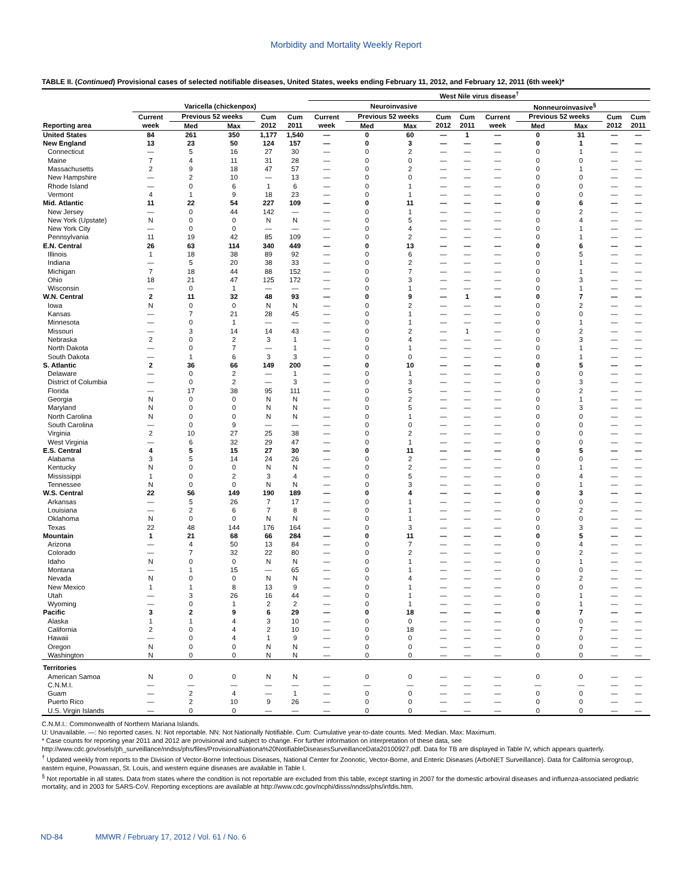Morbidity and Mortality Weekly Report
TABLE II. (Continued) Provisional cases of selected notifiable diseases, United States, weeks ending February 11, 2012, and February 12, 2011 (6th week)*
| | | | | | | West Nile virus disease<sup>†</sup> | | | | | | | | | |
| --- | --- | --- | --- | --- | --- | --- | --- | --- | --- | --- | --- | --- | --- | --- | --- |
| | Varicella (chickenpox) | | | | | Neuroinvasive | | | | | Nonneuroinvasive<sup>§</sup> | | | | |
| | Current | Previous 52 weeks | | Cum | Cum | Current | Previous 52 weeks | | Cum | Cum | Current | Previous 52 weeks | | Cum | Cum |
| Reporting area | week | Med | Max | 2012 | 2011 | week | Med | Max | 2012 | 2011 | week | Med | Max | 2012 | 2011 |
| United States | 84 | 261 | 350 | 1,177 | 1,540 | — | 0 | 60 | — | 1 | — | 0 | 31 | — | — |
| New England | 13 | 23 | 50 | 124 | 157 | — | 0 | 3 | — | — | — | 0 | 1 | — | — |
| Connecticut | — | 5 | 16 | 27 | 30 | — | 0 | 2 | — | — | — | 0 | 1 | — | — |
| Maine | 7 | 4 | 11 | 31 | 28 | — | 0 | 0 | — | — | — | 0 | 0 | — | — |
| Massachusetts | 2 | 9 | 18 | 47 | 57 | — | 0 | 2 | — | — | — | 0 | 1 | — | — |
| New Hampshire | — | 2 | 10 | — | 13 | — | 0 | 0 | — | — | — | 0 | 0 | — | — |
| Rhode Island | — | 0 | 6 | 1 | 6 | — | 0 | 1 | — | — | — | 0 | 0 | — | — |
| Vermont | 4 | 1 | 9 | 18 | 23 | — | 0 | 1 | — | — | — | 0 | 0 | — | — |
| Mid. Atlantic | 11 | 22 | 54 | 227 | 109 | — | 0 | 11 | — | — | — | 0 | 6 | — | — |
| New Jersey | — | 0 | 44 | 142 | — | — | 0 | 1 | — | — | — | 0 | 2 | — | — |
| New York (Upstate) | N | 0 | 0 | N | N | — | 0 | 5 | — | — | — | 0 | 4 | — | — |
| New York City | — | 0 | 0 | — | — | — | 0 | 4 | — | — | — | 0 | 1 | — | — |
| Pennsylvania | 11 | 19 | 42 | 85 | 109 | — | 0 | 2 | — | — | — | 0 | 1 | — | — |
| E.N. Central | 26 | 63 | 114 | 340 | 449 | — | 0 | 13 | — | — | — | 0 | 6 | — | — |
| Illinois | 1 | 18 | 38 | 89 | 92 | — | 0 | 6 | — | — | — | 0 | 5 | — | — |
| Indiana | — | 5 | 20 | 38 | 33 | — | 0 | 2 | — | — | — | 0 | 1 | — | — |
| Michigan | 7 | 18 | 44 | 88 | 152 | — | 0 | 7 | — | — | — | 0 | 1 | — | — |
| Ohio | 18 | 21 | 47 | 125 | 172 | — | 0 | 3 | — | — | — | 0 | 3 | — | — |
| Wisconsin | — | 0 | 1 | — | — | — | 0 | 1 | — | — | — | 0 | 1 | — | — |
| W.N. Central | 2 | 11 | 32 | 48 | 93 | — | 0 | 9 | — | 1 | — | 0 | 7 | — | — |
| Iowa | N | 0 | 0 | N | N | — | 0 | 2 | — | — | — | 0 | 2 | — | — |
| Kansas | — | 7 | 21 | 28 | 45 | — | 0 | 1 | — | — | — | 0 | 0 | — | — |
| Minnesota | — | 0 | 1 | — | — | — | 0 | 1 | — | — | — | 0 | 1 | — | — |
| Missouri | — | 3 | 14 | 14 | 43 | — | 0 | 2 | — | 1 | — | 0 | 2 | — | — |
| Nebraska | 2 | 0 | 2 | 3 | 1 | — | 0 | 4 | — | — | — | 0 | 3 | — | — |
| North Dakota | — | 0 | 7 | — | 1 | — | 0 | 1 | — | — | — | 0 | 1 | — | — |
| South Dakota | — | 1 | 6 | 3 | 3 | — | 0 | 0 | — | — | — | 0 | 1 | — | — |
| S. Atlantic | 2 | 36 | 66 | 149 | 200 | — | 0 | 10 | — | — | — | 0 | 5 | — | — |
| Delaware | — | 0 | 2 | — | 1 | — | 0 | 1 | — | — | — | 0 | 0 | — | — |
| District of Columbia | — | 0 | 2 | — | 3 | — | 0 | 3 | — | — | — | 0 | 3 | — | — |
| Florida | — | 17 | 38 | 95 | 111 | — | 0 | 5 | — | — | — | 0 | 2 | — | — |
| Georgia | N | 0 | 0 | N | N | — | 0 | 2 | — | — | — | 0 | 1 | — | — |
| Maryland | N | 0 | 0 | N | N | — | 0 | 5 | — | — | — | 0 | 3 | — | — |
| North Carolina | N | 0 | 0 | N | N | — | 0 | 1 | — | — | — | 0 | 0 | — | — |
| South Carolina | — | 0 | 9 | — | — | — | 0 | 0 | — | — | — | 0 | 0 | — | — |
| Virginia | 2 | 10 | 27 | 25 | 38 | — | 0 | 2 | — | — | — | 0 | 0 | — | — |
| West Virginia | — | 6 | 32 | 29 | 47 | — | 0 | 1 | — | — | — | 0 | 0 | — | — |
| E.S. Central | 4 | 5 | 15 | 27 | 30 | — | 0 | 11 | — | — | — | 0 | 5 | — | — |
| Alabama | 3 | 5 | 14 | 24 | 26 | — | 0 | 2 | — | — | — | 0 | 0 | — | — |
| Kentucky | N | 0 | 0 | N | N | — | 0 | 2 | — | — | — | 0 | 1 | — | — |
| Mississippi | 1 | 0 | 2 | 3 | 4 | — | 0 | 5 | — | — | — | 0 | 4 | — | — |
| Tennessee | N | 0 | 0 | N | N | — | 0 | 3 | — | — | — | 0 | 1 | — | — |
| W.S. Central | 22 | 56 | 149 | 190 | 189 | — | 0 | 4 | — | — | — | 0 | 3 | — | — |
| Arkansas | — | 5 | 26 | 7 | 17 | — | 0 | 1 | — | — | — | 0 | 0 | — | — |
| Louisiana | — | 2 | 6 | 7 | 8 | — | 0 | 1 | — | — | — | 0 | 2 | — | — |
| Oklahoma | N | 0 | 0 | N | N | — | 0 | 1 | — | — | — | 0 | 0 | — | — |
| Texas | 22 | 48 | 144 | 176 | 164 | — | 0 | 3 | — | — | — | 0 | 3 | — | — |
| Mountain | 1 | 21 | 68 | 66 | 284 | — | 0 | 11 | — | — | — | 0 | 5 | — | — |
| Arizona | — | 4 | 50 | 13 | 84 | — | 0 | 7 | — | — | — | 0 | 4 | — | — |
| Colorado | — | 7 | 32 | 22 | 80 | — | 0 | 2 | — | — | — | 0 | 2 | — | — |
| Idaho | N | 0 | 0 | N | N | — | 0 | 1 | — | — | — | 0 | 1 | — | — |
| Montana | — | 1 | 15 | — | 65 | — | 0 | 1 | — | — | — | 0 | 0 | — | — |
| Nevada | N | 0 | 0 | N | N | — | 0 | 4 | — | — | — | 0 | 2 | — | — |
| New Mexico | 1 | 1 | 8 | 13 | 9 | — | 0 | 1 | — | — | — | 0 | 0 | — | — |
| Utah | — | 3 | 26 | 16 | 44 | — | 0 | 1 | — | — | — | 0 | 1 | — | — |
| Wyoming | — | 0 | 1 | 2 | 2 | — | 0 | 1 | — | — | — | 0 | 1 | — | — |
| Pacific | 3 | 2 | 9 | 6 | 29 | — | 0 | 18 | — | — | — | 0 | 7 | — | — |
| Alaska | 1 | 1 | 4 | 3 | 10 | — | 0 | 0 | — | — | — | 0 | 0 | — | — |
| California | 2 | 0 | 4 | 2 | 10 | — | 0 | 18 | — | — | — | 0 | 7 | — | — |
| Hawaii | — | 0 | 4 | 1 | 9 | — | 0 | 0 | — | — | — | 0 | 0 | — | — |
| Oregon | N | 0 | 0 | N | N | — | 0 | 0 | — | — | — | 0 | 0 | — | — |
| Washington | N | 0 | 0 | N | N | — | 0 | 0 | — | — | — | 0 | 0 | — | — |
| Territories | | | | | | | | | | | | | | | |
| American Samoa | N | 0 | 0 | N | N | — | 0 | 0 | — | — | — | 0 | 0 | — | — |
| C.N.M.I. | — | — | — | — | — | — | — | — | — | — | — | — | — | — | — |
| Guam | — | 2 | 4 | — | 1 | — | 0 | 0 | — | — | — | 0 | 0 | — | — |
| Puerto Rico | — | 2 | 10 | 9 | 26 | — | 0 | 0 | — | — | — | 0 | 0 | — | — |
| U.S. Virgin Islands | — | 0 | 0 | — | — | — | 0 | 0 | — | — | — | 0 | 0 | — | — |
C.N.M.I.: Commonwealth of Northern Mariana Islands.
U: Unavailable. —: No reported cases. N: Not reportable. NN: Not Nationally Notifiable. Cum: Cumulative year-to-date counts. Med: Median. Max: Maximum.
* Case counts for reporting year 2011 and 2012 are provisional and subject to change. For further information on interpretation of these data, see http://www.cdc.gov/osels/ph_surveillance/nndss/phs/files/ProvisionalNationa%20NotifiableDiseasesSurveillanceData20100927.pdf. Data for TB are displayed in Table IV, which appears quarterly.
<sup>†</sup> Updated weekly from reports to the Division of Vector-Borne Infectious Diseases, National Center for Zoonotic, Vector-Borne, and Enteric Diseases (ArboNET Surveillance). Data for California serogroup, eastern equine, Powassan, St. Louis, and western equine diseases are available in Table I.
<sup>§</sup> Not reportable in all states. Data from states where the condition is not reportable are excluded from this table, except starting in 2007 for the domestic arboviral diseases and influenza-associated pediatric mortality, and in 2003 for SARS-CoV. Reporting exceptions are available at http://www.cdc.gov/ncphi/disss/nndss/phs/infdis.htm.
ND-84 MMWR / February 17, 2012 / Vol. 61 / No. 6